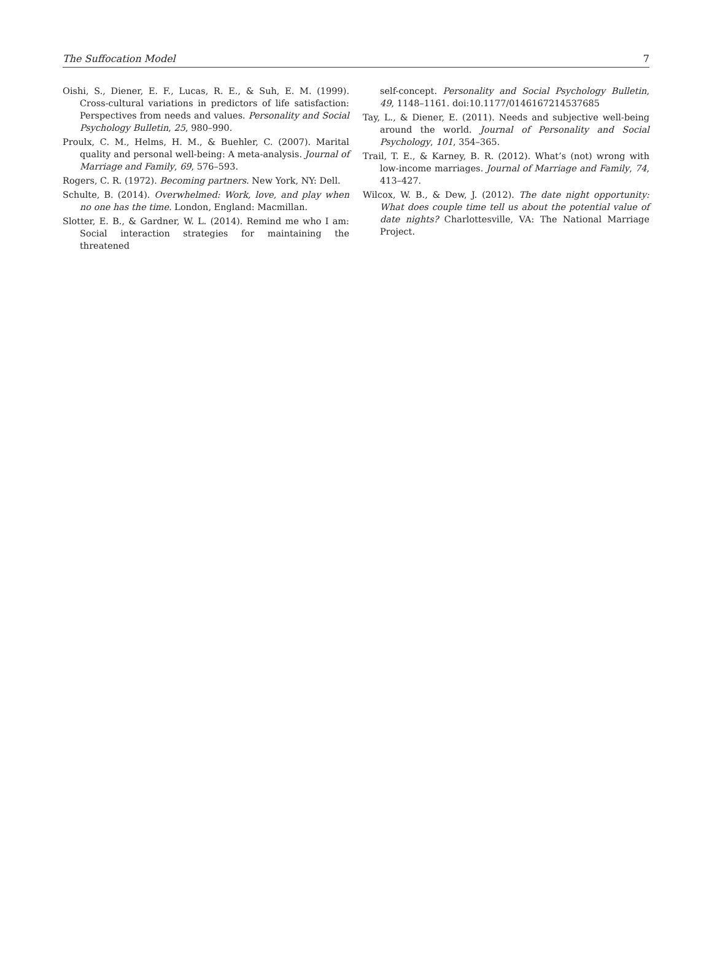The Suffocation Model 7
Oishi, S., Diener, E. F., Lucas, R. E., & Suh, E. M. (1999). Cross-cultural variations in predictors of life satisfaction: Perspectives from needs and values. Personality and Social Psychology Bulletin, 25, 980–990.
Proulx, C. M., Helms, H. M., & Buehler, C. (2007). Marital quality and personal well-being: A meta-analysis. Journal of Marriage and Family, 69, 576–593.
Rogers, C. R. (1972). Becoming partners. New York, NY: Dell.
Schulte, B. (2014). Overwhelmed: Work, love, and play when no one has the time. London, England: Macmillan.
Slotter, E. B., & Gardner, W. L. (2014). Remind me who I am: Social interaction strategies for maintaining the threatened
self-concept. Personality and Social Psychology Bulletin, 49, 1148–1161. doi:10.1177/0146167214537685
Tay, L., & Diener, E. (2011). Needs and subjective well-being around the world. Journal of Personality and Social Psychology, 101, 354–365.
Trail, T. E., & Karney, B. R. (2012). What’s (not) wrong with low-income marriages. Journal of Marriage and Family, 74, 413–427.
Wilcox, W. B., & Dew, J. (2012). The date night opportunity: What does couple time tell us about the potential value of date nights? Charlottesville, VA: The National Marriage Project.